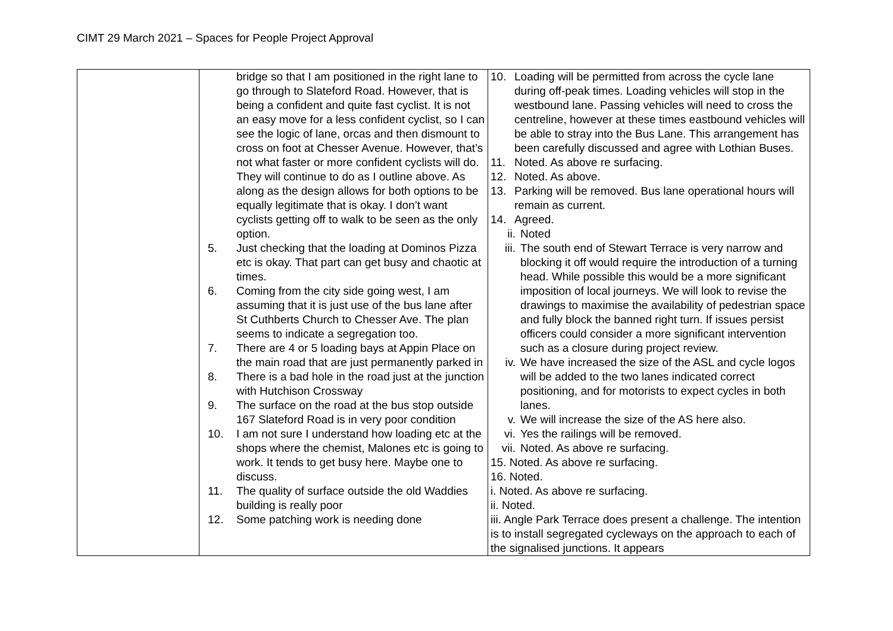CIMT 29 March 2021 – Spaces for People Project Approval
| | bridge so that I am positioned in the right lane to go through to Slateford Road. However, that is being a confident and quite fast cyclist. It is not an easy move for a less confident cyclist, so I can see the logic of lane, orcas and then dismount to cross on foot at Chesser Avenue. However, that’s not what faster or more confident cyclists will do. They will continue to do as I outline above. As along as the design allows for both options to be equally legitimate that is okay. I don’t want cyclists getting off to walk to be seen as the only option. 5. Just checking that the loading at Dominos Pizza etc is okay. That part can get busy and chaotic at times. 6. Coming from the city side going west, I am assuming that it is just use of the bus lane after St Cuthberts Church to Chesser Ave. The plan seems to indicate a segregation too. 7. There are 4 or 5 loading bays at Appin Place on the main road that are just permanently parked in 8. There is a bad hole in the road just at the junction with Hutchison Crossway 9. The surface on the road at the bus stop outside 167 Slateford Road is in very poor condition 10. I am not sure I understand how loading etc at the shops where the chemist, Malones etc is going to work. It tends to get busy here. Maybe one to discuss. 11. The quality of surface outside the old Waddies building is really poor 12. Some patching work is needing done | 10. Loading will be permitted from across the cycle lane during off-peak times. Loading vehicles will stop in the westbound lane. Passing vehicles will need to cross the centreline, however at these times eastbound vehicles will be able to stray into the Bus Lane. This arrangement has been carefully discussed and agree with Lothian Buses. 11. Noted. As above re surfacing. 12. Noted. As above. 13. Parking will be removed. Bus lane operational hours will remain as current. 14. Agreed. ii. Noted iii. The south end of Stewart Terrace is very narrow and blocking it off would require the introduction of a turning head. While possible this would be a more significant imposition of local journeys. We will look to revise the drawings to maximise the availability of pedestrian space and fully block the banned right turn. If issues persist officers could consider a more significant intervention such as a closure during project review. iv. We have increased the size of the ASL and cycle logos will be added to the two lanes indicated correct positioning, and for motorists to expect cycles in both lanes. v. We will increase the size of the AS here also. vi. Yes the railings will be removed. vii. Noted. As above re surfacing. 15. Noted. As above re surfacing. 16. Noted. i. Noted. As above re surfacing. ii. Noted. iii. Angle Park Terrace does present a challenge. The intention is to install segregated cycleways on the approach to each of the signalised junctions. It appears |